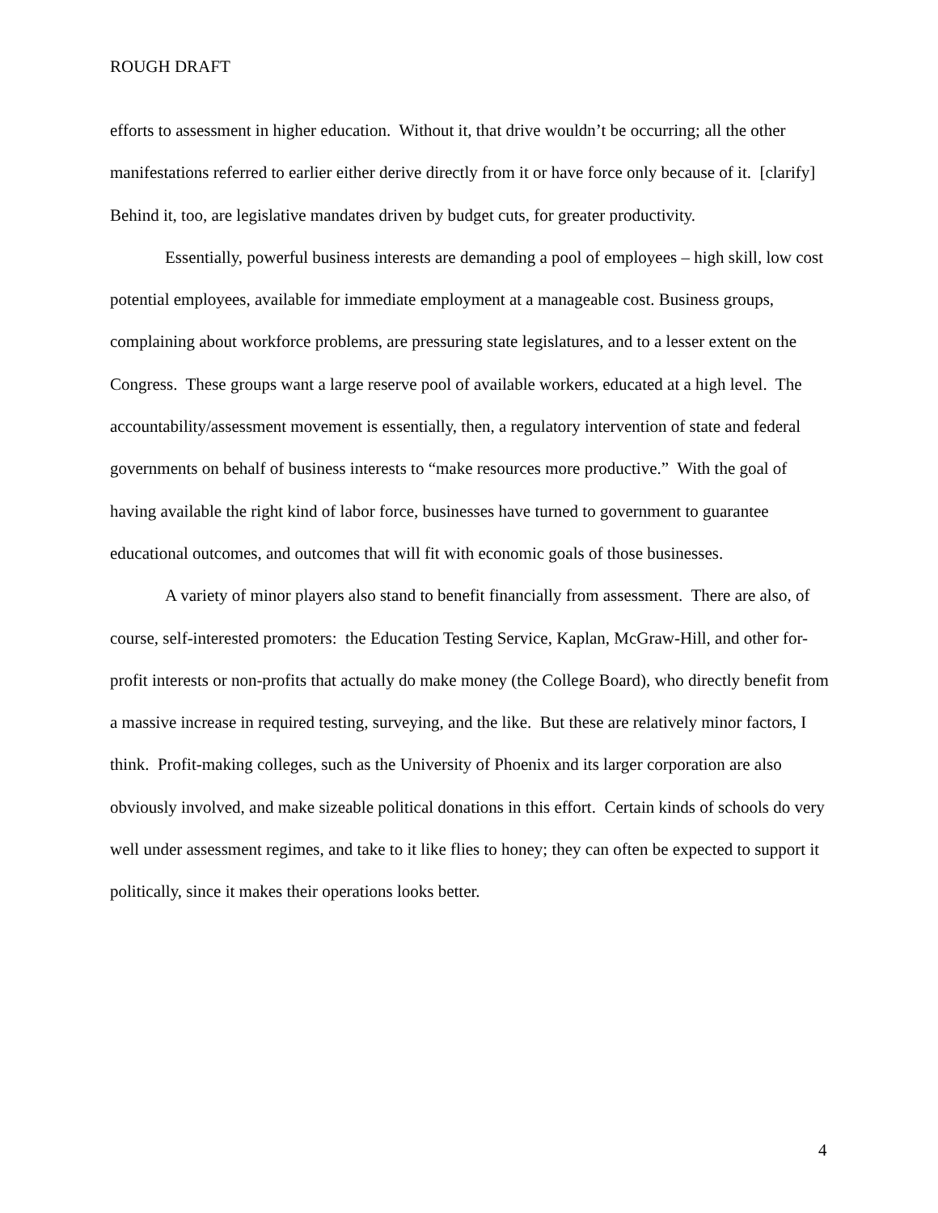ROUGH DRAFT
efforts to assessment in higher education. Without it, that drive wouldn’t be occurring; all the other manifestations referred to earlier either derive directly from it or have force only because of it. [clarify] Behind it, too, are legislative mandates driven by budget cuts, for greater productivity.
Essentially, powerful business interests are demanding a pool of employees – high skill, low cost potential employees, available for immediate employment at a manageable cost. Business groups, complaining about workforce problems, are pressuring state legislatures, and to a lesser extent on the Congress. These groups want a large reserve pool of available workers, educated at a high level. The accountability/assessment movement is essentially, then, a regulatory intervention of state and federal governments on behalf of business interests to “make resources more productive.” With the goal of having available the right kind of labor force, businesses have turned to government to guarantee educational outcomes, and outcomes that will fit with economic goals of those businesses.
A variety of minor players also stand to benefit financially from assessment. There are also, of course, self-interested promoters: the Education Testing Service, Kaplan, McGraw-Hill, and other for-profit interests or non-profits that actually do make money (the College Board), who directly benefit from a massive increase in required testing, surveying, and the like. But these are relatively minor factors, I think. Profit-making colleges, such as the University of Phoenix and its larger corporation are also obviously involved, and make sizeable political donations in this effort. Certain kinds of schools do very well under assessment regimes, and take to it like flies to honey; they can often be expected to support it politically, since it makes their operations looks better.
4